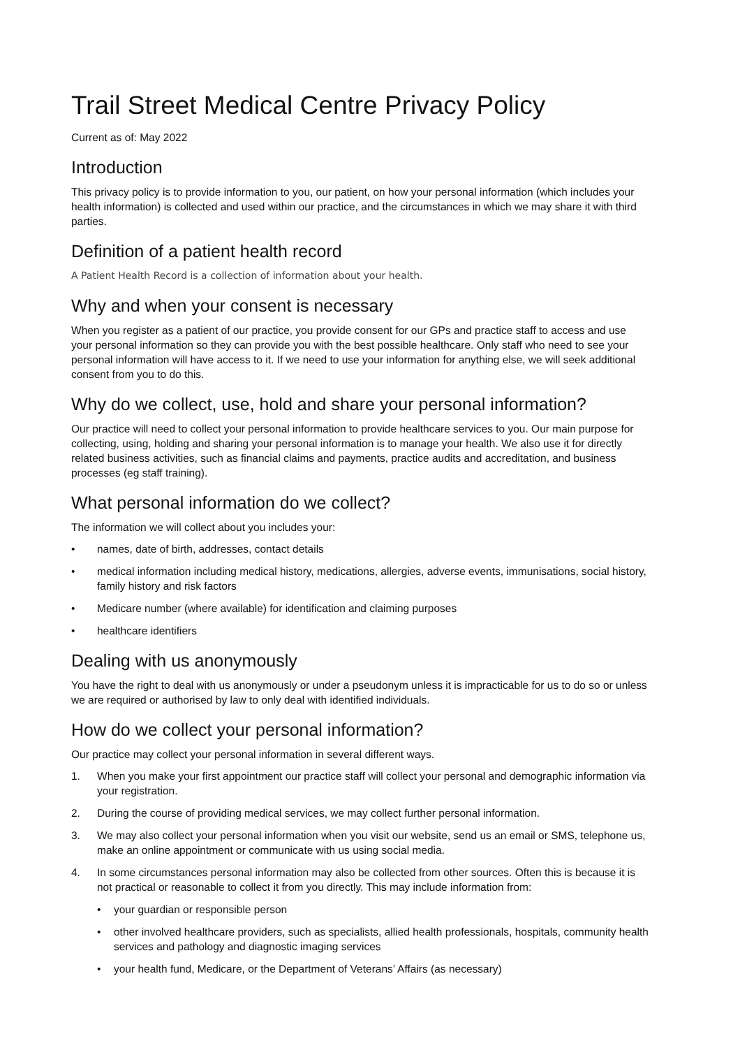Trail Street Medical Centre Privacy Policy
Current as of: May 2022
Introduction
This privacy policy is to provide information to you, our patient, on how your personal information (which includes your health information) is collected and used within our practice, and the circumstances in which we may share it with third parties.
Definition of a patient health record
A Patient Health Record is a collection of information about your health.
Why and when your consent is necessary
When you register as a patient of our practice, you provide consent for our GPs and practice staff to access and use your personal information so they can provide you with the best possible healthcare. Only staff who need to see your personal information will have access to it. If we need to use your information for anything else, we will seek additional consent from you to do this.
Why do we collect, use, hold and share your personal information?
Our practice will need to collect your personal information to provide healthcare services to you. Our main purpose for collecting, using, holding and sharing your personal information is to manage your health. We also use it for directly related business activities, such as financial claims and payments, practice audits and accreditation, and business processes (eg staff training).
What personal information do we collect?
The information we will collect about you includes your:
• names, date of birth, addresses, contact details
• medical information including medical history, medications, allergies, adverse events, immunisations, social history, family history and risk factors
• Medicare number (where available) for identification and claiming purposes
• healthcare identifiers
Dealing with us anonymously
You have the right to deal with us anonymously or under a pseudonym unless it is impracticable for us to do so or unless we are required or authorised by law to only deal with identified individuals.
How do we collect your personal information?
Our practice may collect your personal information in several different ways.
1. When you make your first appointment our practice staff will collect your personal and demographic information via your registration.
2. During the course of providing medical services, we may collect further personal information.
3. We may also collect your personal information when you visit our website, send us an email or SMS, telephone us, make an online appointment or communicate with us using social media.
4. In some circumstances personal information may also be collected from other sources. Often this is because it is not practical or reasonable to collect it from you directly. This may include information from:
• your guardian or responsible person
• other involved healthcare providers, such as specialists, allied health professionals, hospitals, community health services and pathology and diagnostic imaging services
• your health fund, Medicare, or the Department of Veterans’ Affairs (as necessary)